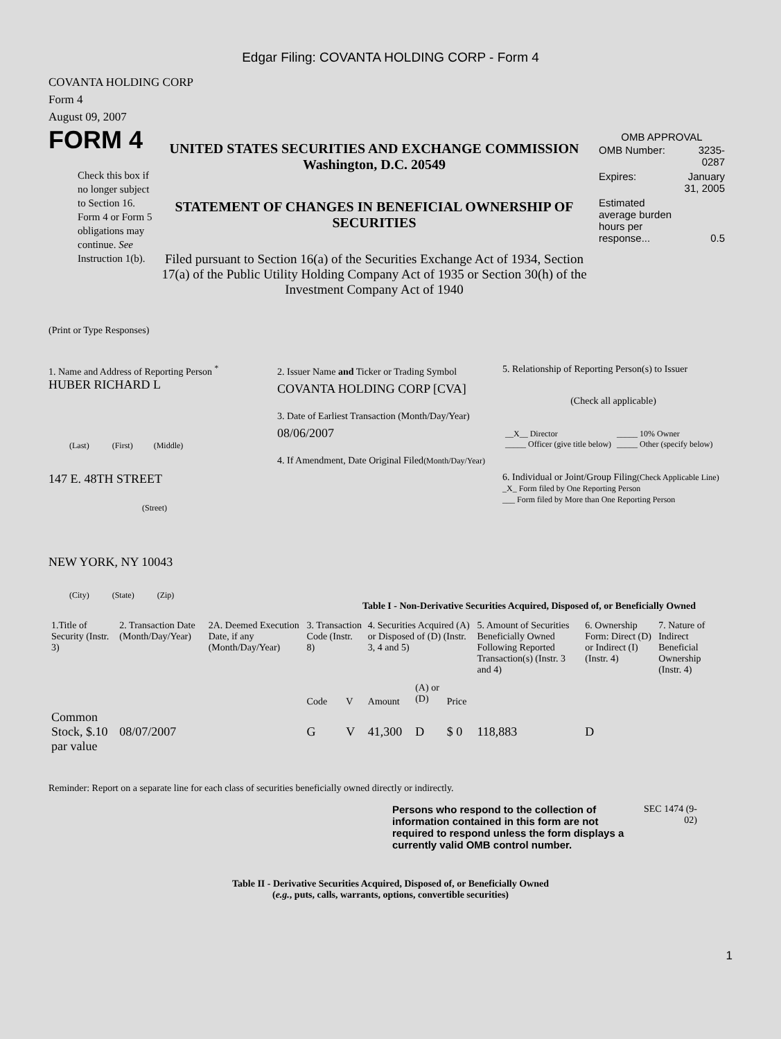Edgar Filing: COVANTA HOLDING CORP - Form 4
COVANTA HOLDING CORP
Form 4
August 09, 2007
FORM 4
Check this box if no longer subject to Section 16. Form 4 or Form 5 obligations may continue. See Instruction 1(b).
UNITED STATES SECURITIES AND EXCHANGE COMMISSION
Washington, D.C. 20549
STATEMENT OF CHANGES IN BENEFICIAL OWNERSHIP OF SECURITIES
Filed pursuant to Section 16(a) of the Securities Exchange Act of 1934, Section 17(a) of the Public Utility Holding Company Act of 1935 or Section 30(h) of the Investment Company Act of 1940
OMB APPROVAL
| OMB Number: | 3235-0287 |
| Expires: | January 31, 2005 |
| Estimated average burden hours per response... | 0.5 |
(Print or Type Responses)
1. Name and Address of Reporting Person <sup>*</sup>
HUBER RICHARD L
(Last) (First) (Middle)
147 E. 48TH STREET
(Street)
NEW YORK, NY 10043
(City) (State) (Zip)
2. Issuer Name and Ticker or Trading Symbol
COVANTA HOLDING CORP [CVA]
3. Date of Earliest Transaction (Month/Day/Year)
08/06/2007
4. If Amendment, Date Original Filed(Month/Day/Year)
5. Relationship of Reporting Person(s) to Issuer
(Check all applicable)
| __X__ Director _____ Officer (give title below) | _____ 10% Owner _____ Other (specify below) |
6. Individual or Joint/Group Filing(Check Applicable Line)
_X_ Form filed by One Reporting Person
___ Form filed by More than One Reporting Person
Table I - Non-Derivative Securities Acquired, Disposed of, or Beneficially Owned
| 1.Title of Security (Instr. 3) | 2. Transaction Date (Month/Day/Year) | 2A. Deemed Execution Date, if any (Month/Day/Year) | 3. Transaction Code (Instr. 8) | | 4. Securities Acquired (A) or Disposed of (D) (Instr. 3, 4 and 5) | | | 5. Amount of Securities Beneficially Owned Following Reported Transaction(s) (Instr. 3 and 4) | 6. Ownership Form: Direct (D) or Indirect (I) (Instr. 4) | 7. Nature of Indirect Beneficial Ownership (Instr. 4) |
| --- | --- | --- | --- | --- | --- | --- | --- | --- | --- | --- |
| | | | Code | V | Amount | (A) or (D) | Price | | | |
| Common Stock, $.10 par value | 08/07/2007 | | G | V | 41,300 | D | $ 0 | 118,883 | D | |
Reminder: Report on a separate line for each class of securities beneficially owned directly or indirectly.
Persons who respond to the collection of information contained in this form are not required to respond unless the form displays a currently valid OMB control number.
SEC 1474 (9-02)
Table II - Derivative Securities Acquired, Disposed of, or Beneficially Owned
(e.g., puts, calls, warrants, options, convertible securities)
1